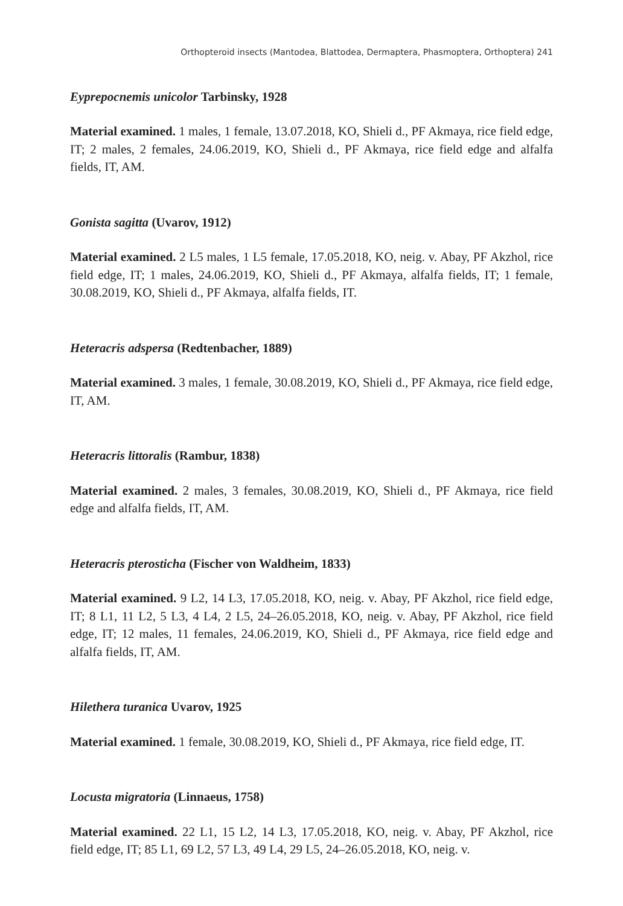Orthopteroid insects (Mantodea, Blattodea, Dermaptera, Phasmoptera, Orthoptera) 241
Eyprepocnemis unicolor Tarbinsky, 1928
Material examined. 1 males, 1 female, 13.07.2018, KO, Shieli d., PF Akmaya, rice field edge, IT; 2 males, 2 females, 24.06.2019, KO, Shieli d., PF Akmaya, rice field edge and alfalfa fields, IT, AM.
Gonista sagitta (Uvarov, 1912)
Material examined. 2 L5 males, 1 L5 female, 17.05.2018, KO, neig. v. Abay, PF Akzhol, rice field edge, IT; 1 males, 24.06.2019, KO, Shieli d., PF Akmaya, alfalfa fields, IT; 1 female, 30.08.2019, KO, Shieli d., PF Akmaya, alfalfa fields, IT.
Heteracris adspersa (Redtenbacher, 1889)
Material examined. 3 males, 1 female, 30.08.2019, KO, Shieli d., PF Akmaya, rice field edge, IT, AM.
Heteracris littoralis (Rambur, 1838)
Material examined. 2 males, 3 females, 30.08.2019, KO, Shieli d., PF Akmaya, rice field edge and alfalfa fields, IT, AM.
Heteracris pterosticha (Fischer von Waldheim, 1833)
Material examined. 9 L2, 14 L3, 17.05.2018, KO, neig. v. Abay, PF Akzhol, rice field edge, IT; 8 L1, 11 L2, 5 L3, 4 L4, 2 L5, 24–26.05.2018, KO, neig. v. Abay, PF Akzhol, rice field edge, IT; 12 males, 11 females, 24.06.2019, KO, Shieli d., PF Akmaya, rice field edge and alfalfa fields, IT, AM.
Hilethera turanica Uvarov, 1925
Material examined. 1 female, 30.08.2019, KO, Shieli d., PF Akmaya, rice field edge, IT.
Locusta migratoria (Linnaeus, 1758)
Material examined. 22 L1, 15 L2, 14 L3, 17.05.2018, KO, neig. v. Abay, PF Akzhol, rice field edge, IT; 85 L1, 69 L2, 57 L3, 49 L4, 29 L5, 24–26.05.2018, KO, neig. v.